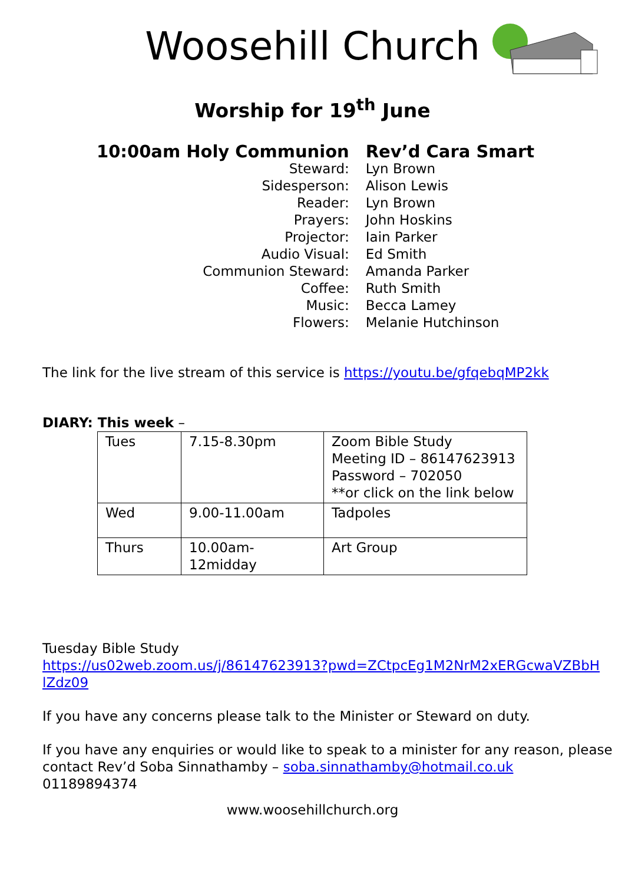Woosehill Church
Worship for 19<sup>th</sup> June
| 10:00am Holy Communion | Rev’d Cara Smart |
| Steward: | Lyn Brown |
| Sidesperson: | Alison Lewis |
| Reader: | Lyn Brown |
| Prayers: | John Hoskins |
| Projector: | Iain Parker |
| Audio Visual: | Ed Smith |
| Communion Steward: | Amanda Parker |
| Coffee: | Ruth Smith |
| Music: | Becca Lamey |
| Flowers: | Melanie Hutchinson |
The link for the live stream of this service is https://youtu.be/gfqebqMP2kk
DIARY: This week –
| Tues | 7.15-8.30pm | Zoom Bible Study Meeting ID – 86147623913 Password – 702050 **or click on the link below |
| Wed | 9.00-11.00am | Tadpoles |
| Thurs | 10.00am-12midday | Art Group |
Tuesday Bible Study
https://us02web.zoom.us/j/86147623913?pwd=ZCtpcEg1M2NrM2xERGcwaVZBbH lZdz09
If you have any concerns please talk to the Minister or Steward on duty.
If you have any enquiries or would like to speak to a minister for any reason, please contact Rev’d Soba Sinnathamby – soba.sinnathamby@hotmail.co.uk
01189894374
www.woosehillchurch.org